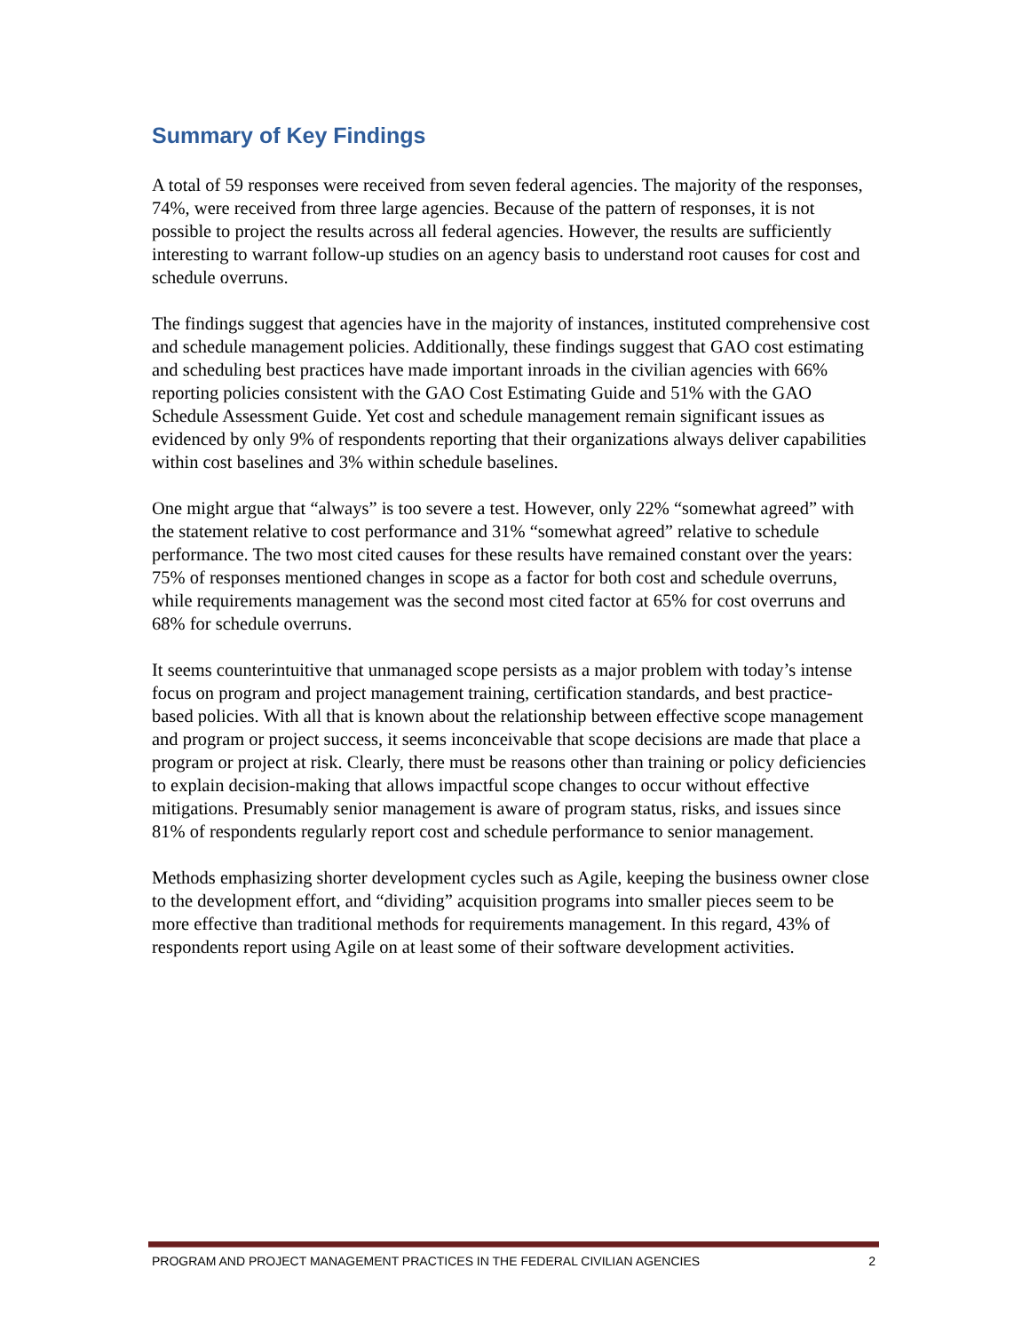Summary of Key Findings
A total of 59 responses were received from seven federal agencies. The majority of the responses, 74%, were received from three large agencies. Because of the pattern of responses, it is not possible to project the results across all federal agencies. However, the results are sufficiently interesting to warrant follow-up studies on an agency basis to understand root causes for cost and schedule overruns.
The findings suggest that agencies have in the majority of instances, instituted comprehensive cost and schedule management policies. Additionally, these findings suggest that GAO cost estimating and scheduling best practices have made important inroads in the civilian agencies with 66% reporting policies consistent with the GAO Cost Estimating Guide and 51% with the GAO Schedule Assessment Guide. Yet cost and schedule management remain significant issues as evidenced by only 9% of respondents reporting that their organizations always deliver capabilities within cost baselines and 3% within schedule baselines.
One might argue that “always” is too severe a test. However, only 22% “somewhat agreed” with the statement relative to cost performance and 31% “somewhat agreed” relative to schedule performance. The two most cited causes for these results have remained constant over the years: 75% of responses mentioned changes in scope as a factor for both cost and schedule overruns, while requirements management was the second most cited factor at 65% for cost overruns and 68% for schedule overruns.
It seems counterintuitive that unmanaged scope persists as a major problem with today’s intense focus on program and project management training, certification standards, and best practice-based policies. With all that is known about the relationship between effective scope management and program or project success, it seems inconceivable that scope decisions are made that place a program or project at risk. Clearly, there must be reasons other than training or policy deficiencies to explain decision-making that allows impactful scope changes to occur without effective mitigations. Presumably senior management is aware of program status, risks, and issues since 81% of respondents regularly report cost and schedule performance to senior management.
Methods emphasizing shorter development cycles such as Agile, keeping the business owner close to the development effort, and “dividing” acquisition programs into smaller pieces seem to be more effective than traditional methods for requirements management. In this regard, 43% of respondents report using Agile on at least some of their software development activities.
PROGRAM AND PROJECT MANAGEMENT PRACTICES IN THE FEDERAL CIVILIAN AGENCIES 2